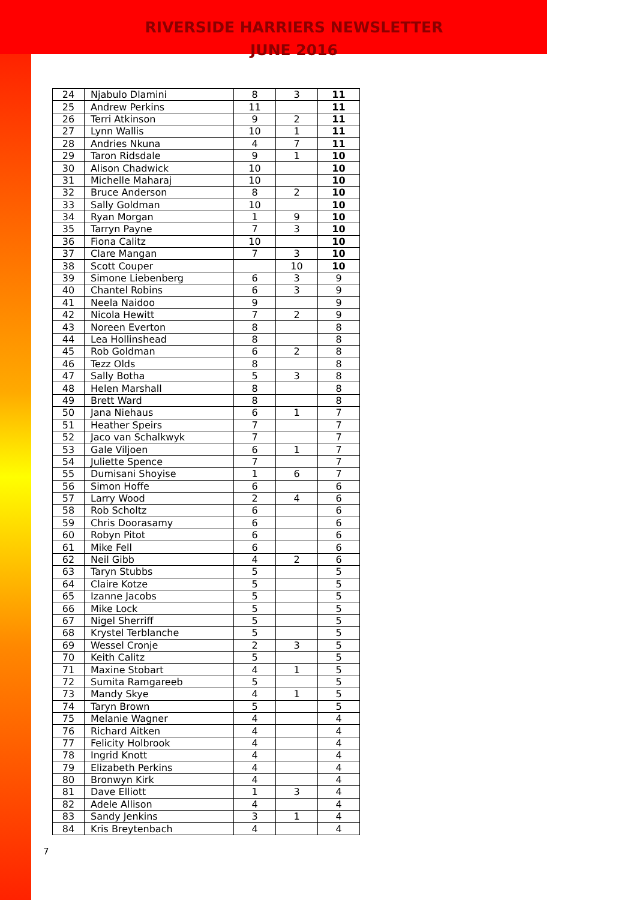RIVERSIDE HARRIERS NEWSLETTER
JUNE 2016
| 24 | Njabulo Dlamini | 8 | 3 | 11 |
| 25 | Andrew Perkins | 11 | | 11 |
| 26 | Terri Atkinson | 9 | 2 | 11 |
| 27 | Lynn Wallis | 10 | 1 | 11 |
| 28 | Andries Nkuna | 4 | 7 | 11 |
| 29 | Taron Ridsdale | 9 | 1 | 10 |
| 30 | Alison Chadwick | 10 | | 10 |
| 31 | Michelle Maharaj | 10 | | 10 |
| 32 | Bruce Anderson | 8 | 2 | 10 |
| 33 | Sally Goldman | 10 | | 10 |
| 34 | Ryan Morgan | 1 | 9 | 10 |
| 35 | Tarryn Payne | 7 | 3 | 10 |
| 36 | Fiona Calitz | 10 | | 10 |
| 37 | Clare Mangan | 7 | 3 | 10 |
| 38 | Scott Couper | | 10 | 10 |
| 39 | Simone Liebenberg | 6 | 3 | 9 |
| 40 | Chantel Robins | 6 | 3 | 9 |
| 41 | Neela Naidoo | 9 | | 9 |
| 42 | Nicola Hewitt | 7 | 2 | 9 |
| 43 | Noreen Everton | 8 | | 8 |
| 44 | Lea Hollinshead | 8 | | 8 |
| 45 | Rob Goldman | 6 | 2 | 8 |
| 46 | Tezz Olds | 8 | | 8 |
| 47 | Sally Botha | 5 | 3 | 8 |
| 48 | Helen Marshall | 8 | | 8 |
| 49 | Brett Ward | 8 | | 8 |
| 50 | Jana Niehaus | 6 | 1 | 7 |
| 51 | Heather Speirs | 7 | | 7 |
| 52 | Jaco van Schalkwyk | 7 | | 7 |
| 53 | Gale Viljoen | 6 | 1 | 7 |
| 54 | Juliette Spence | 7 | | 7 |
| 55 | Dumisani Shoyise | 1 | 6 | 7 |
| 56 | Simon Hoffe | 6 | | 6 |
| 57 | Larry Wood | 2 | 4 | 6 |
| 58 | Rob Scholtz | 6 | | 6 |
| 59 | Chris Doorasamy | 6 | | 6 |
| 60 | Robyn Pitot | 6 | | 6 |
| 61 | Mike Fell | 6 | | 6 |
| 62 | Neil Gibb | 4 | 2 | 6 |
| 63 | Taryn Stubbs | 5 | | 5 |
| 64 | Claire Kotze | 5 | | 5 |
| 65 | Izanne Jacobs | 5 | | 5 |
| 66 | Mike Lock | 5 | | 5 |
| 67 | Nigel Sherriff | 5 | | 5 |
| 68 | Krystel Terblanche | 5 | | 5 |
| 69 | Wessel Cronje | 2 | 3 | 5 |
| 70 | Keith Calitz | 5 | | 5 |
| 71 | Maxine Stobart | 4 | 1 | 5 |
| 72 | Sumita Ramgareeb | 5 | | 5 |
| 73 | Mandy Skye | 4 | 1 | 5 |
| 74 | Taryn Brown | 5 | | 5 |
| 75 | Melanie Wagner | 4 | | 4 |
| 76 | Richard Aitken | 4 | | 4 |
| 77 | Felicity Holbrook | 4 | | 4 |
| 78 | Ingrid Knott | 4 | | 4 |
| 79 | Elizabeth Perkins | 4 | | 4 |
| 80 | Bronwyn Kirk | 4 | | 4 |
| 81 | Dave Elliott | 1 | 3 | 4 |
| 82 | Adele Allison | 4 | | 4 |
| 83 | Sandy Jenkins | 3 | 1 | 4 |
| 84 | Kris Breytenbach | 4 | | 4 |
7